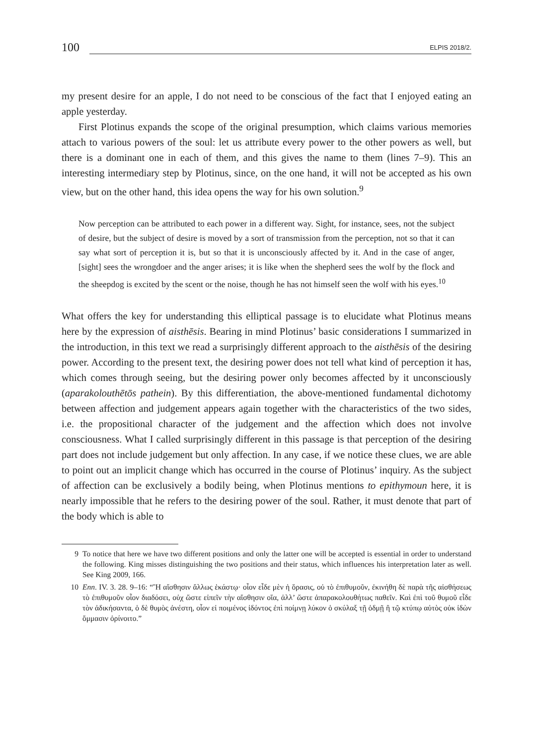100
ELPIS 2018/2.
my present desire for an apple, I do not need to be conscious of the fact that I enjoyed eating an apple yesterday.
First Plotinus expands the scope of the original presumption, which claims various memories attach to various powers of the soul: let us attribute every power to the other powers as well, but there is a dominant one in each of them, and this gives the name to them (lines 7–9). This an interesting intermediary step by Plotinus, since, on the one hand, it will not be accepted as his own view, but on the other hand, this idea opens the way for his own solution.<sup>9</sup>
Now perception can be attributed to each power in a different way. Sight, for instance, sees, not the subject of desire, but the subject of desire is moved by a sort of transmission from the perception, not so that it can say what sort of perception it is, but so that it is unconsciously affected by it. And in the case of anger, [sight] sees the wrongdoer and the anger arises; it is like when the shepherd sees the wolf by the flock and the sheepdog is excited by the scent or the noise, though he has not himself seen the wolf with his eyes.<sup>10</sup>
What offers the key for understanding this elliptical passage is to elucidate what Plotinus means here by the expression of aisthēsis. Bearing in mind Plotinus’ basic considerations I summarized in the introduction, in this text we read a surprisingly different approach to the aisthēsis of the desiring power. According to the present text, the desiring power does not tell what kind of perception it has, which comes through seeing, but the desiring power only becomes affected by it unconsciously (aparakolouthētōs pathein). By this differentiation, the above-mentioned fundamental dichotomy between affection and judgement appears again together with the characteristics of the two sides, i.e. the propositional character of the judgement and the affection which does not involve consciousness. What I called surprisingly different in this passage is that perception of the desiring part does not include judgement but only affection. In any case, if we notice these clues, we are able to point out an implicit change which has occurred in the course of Plotinus’ inquiry. As the subject of affection can be exclusively a bodily being, when Plotinus mentions to epithymoun here, it is nearly impossible that he refers to the desiring power of the soul. Rather, it must denote that part of the body which is able to
9 To notice that here we have two different positions and only the latter one will be accepted is essential in order to understand the following. King misses distinguishing the two positions and their status, which influences his interpretation later as well. See King 2009, 166.
10 Enn. IV. 3. 28. 9–16: “Ἢ αἴσθησιν ἄλλως ἑκάστῳ· οἷον εἶδε μὲν ἡ ὅρασις, οὐ τὸ ἐπιθυμοῦν, ἐκινήθη δὲ παρὰ τῆς αἰσθήσεως τὸ ἐπιθυμοῦν οἷον διαδόσει, οὐχ ὥστε εἰπεῖν τὴν αἴσθησιν οἵα, ἀλλ’ ὥστε ἀπαρακολουθήτως παθεῖν. Καὶ ἐπὶ τοῦ θυμοῦ εἶδε τὸν ἀδικήσαντα, ὁ δὲ θυμὸς ἀνέστη, οἷον εἰ ποιμένος ἰδόντος ἐπὶ ποίμνῃ λύκον ὁ σκύλαξ τῇ ὀδμῇ ἢ τῷ κτύπῳ αὐτὸς οὐκ ἰδὼν ὄμμασιν ὀρίνοιτο.”